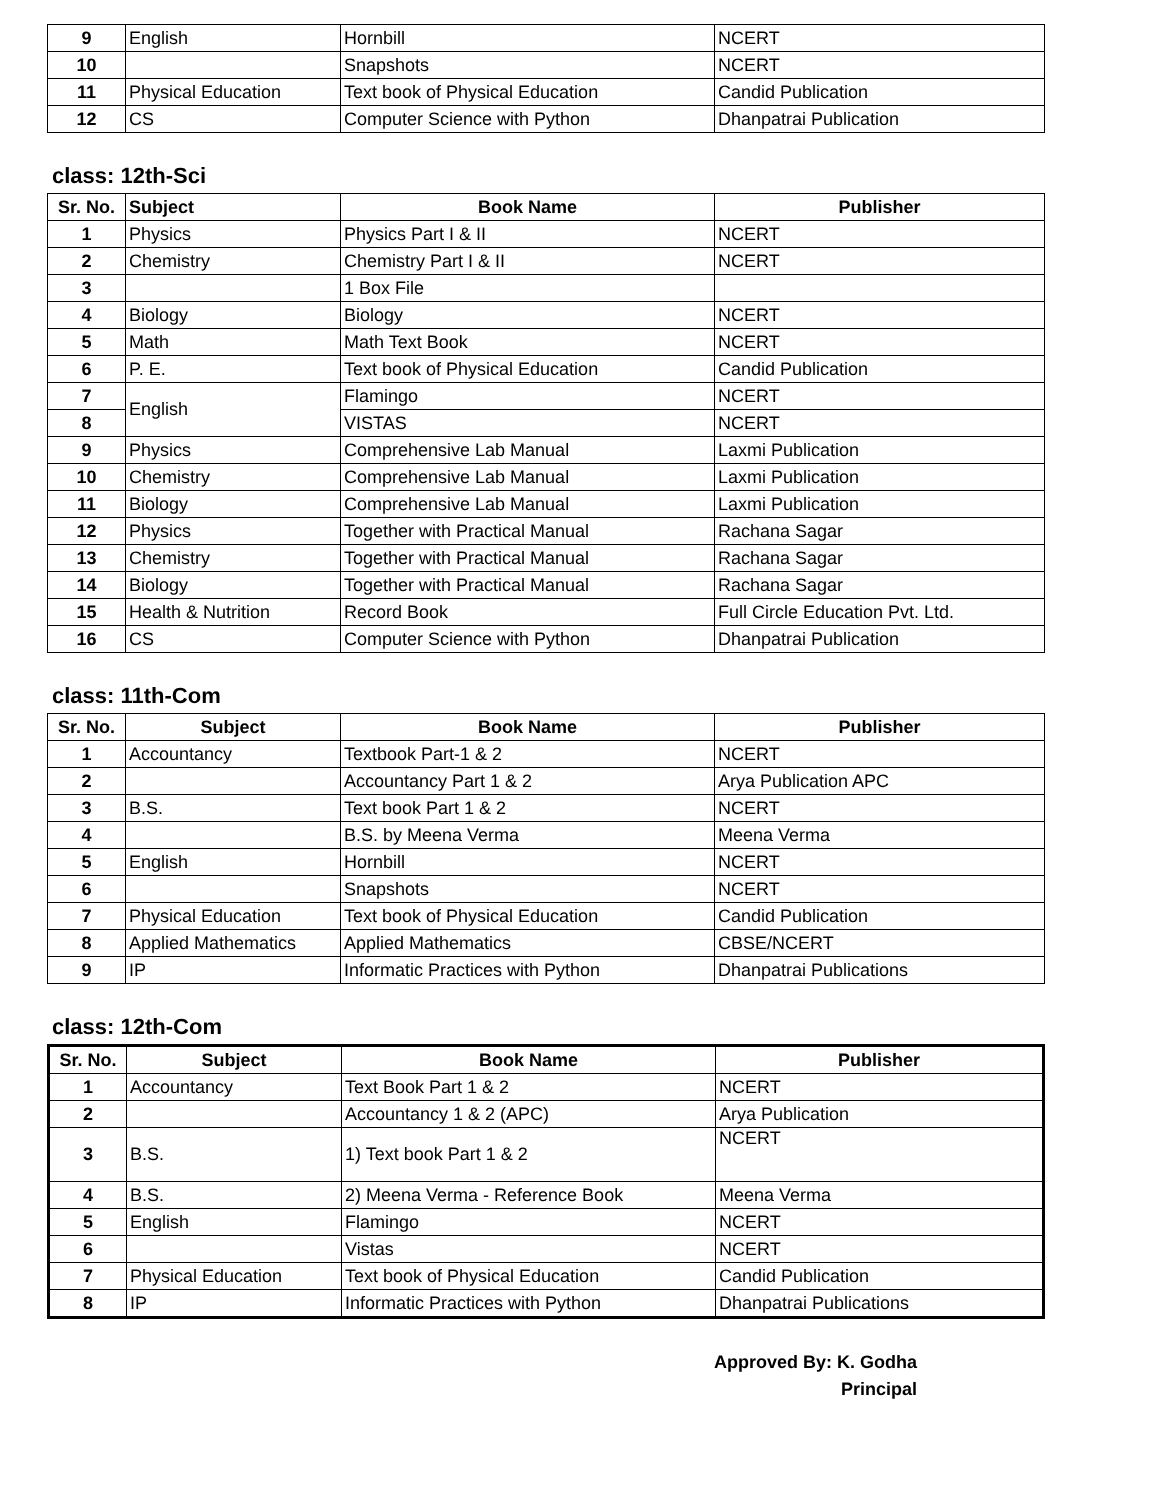| 9 | English | Hornbill | NCERT |
| 10 | | Snapshots | NCERT |
| 11 | Physical Education | Text book of Physical Education | Candid Publication |
| 12 | CS | Computer Science with Python | Dhanpatrai Publication |
class: 12th-Sci
| Sr. No. | Subject | Book Name | Publisher |
| --- | --- | --- | --- |
| 1 | Physics | Physics Part I & II | NCERT |
| 2 | Chemistry | Chemistry Part I & II | NCERT |
| 3 | | 1 Box File | |
| 4 | Biology | Biology | NCERT |
| 5 | Math | Math Text Book | NCERT |
| 6 | P. E. | Text book of Physical Education | Candid Publication |
| 7 | English | Flamingo | NCERT |
| 8 | | VISTAS | NCERT |
| 9 | Physics | Comprehensive Lab Manual | Laxmi Publication |
| 10 | Chemistry | Comprehensive Lab Manual | Laxmi Publication |
| 11 | Biology | Comprehensive Lab Manual | Laxmi Publication |
| 12 | Physics | Together with Practical Manual | Rachana Sagar |
| 13 | Chemistry | Together with Practical Manual | Rachana Sagar |
| 14 | Biology | Together with Practical Manual | Rachana Sagar |
| 15 | Health & Nutrition | Record Book | Full Circle Education Pvt. Ltd. |
| 16 | CS | Computer Science with Python | Dhanpatrai Publication |
class: 11th-Com
| Sr. No. | Subject | Book Name | Publisher |
| --- | --- | --- | --- |
| 1 | Accountancy | Textbook Part-1 & 2 | NCERT |
| 2 | | Accountancy Part 1 & 2 | Arya Publication APC |
| 3 | B.S. | Text book Part 1 & 2 | NCERT |
| 4 | | B.S. by Meena Verma | Meena Verma |
| 5 | English | Hornbill | NCERT |
| 6 | | Snapshots | NCERT |
| 7 | Physical Education | Text book of Physical Education | Candid Publication |
| 8 | Applied Mathematics | Applied Mathematics | CBSE/NCERT |
| 9 | IP | Informatic Practices with Python | Dhanpatrai Publications |
class: 12th-Com
| Sr. No. | Subject | Book Name | Publisher |
| --- | --- | --- | --- |
| 1 | Accountancy | Text Book Part 1 & 2 | NCERT |
| 2 | | Accountancy 1 & 2 (APC) | Arya Publication |
| 3 | B.S. | 1) Text book Part 1 & 2 | NCERT |
| 4 | B.S. | 2) Meena Verma - Reference Book | Meena Verma |
| 5 | English | Flamingo | NCERT |
| 6 | | Vistas | NCERT |
| 7 | Physical Education | Text book of Physical Education | Candid Publication |
| 8 | IP | Informatic Practices with Python | Dhanpatrai Publications |
Approved By: K. Godha
Principal